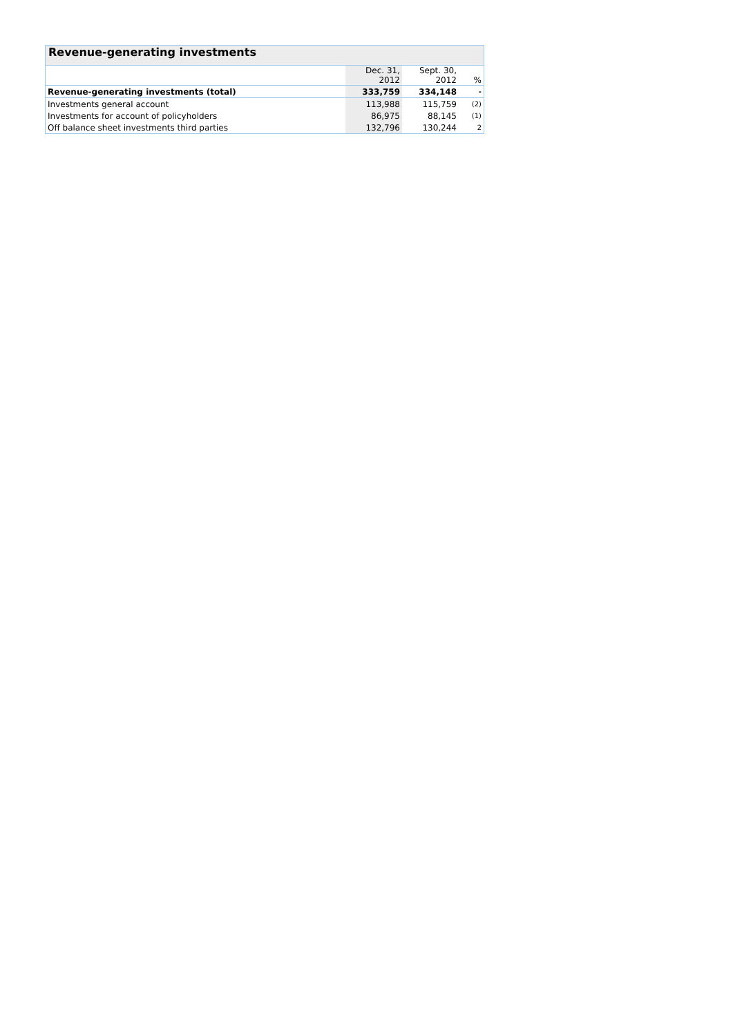Revenue-generating investments
| | Dec. 31, 2012 | Sept. 30, 2012 | % |
| --- | --- | --- | --- |
| Revenue-generating investments (total) | 333,759 | 334,148 | - |
| Investments general account | 113,988 | 115,759 | (2) |
| Investments for account of policyholders | 86,975 | 88,145 | (1) |
| Off balance sheet investments third parties | 132,796 | 130,244 | 2 |